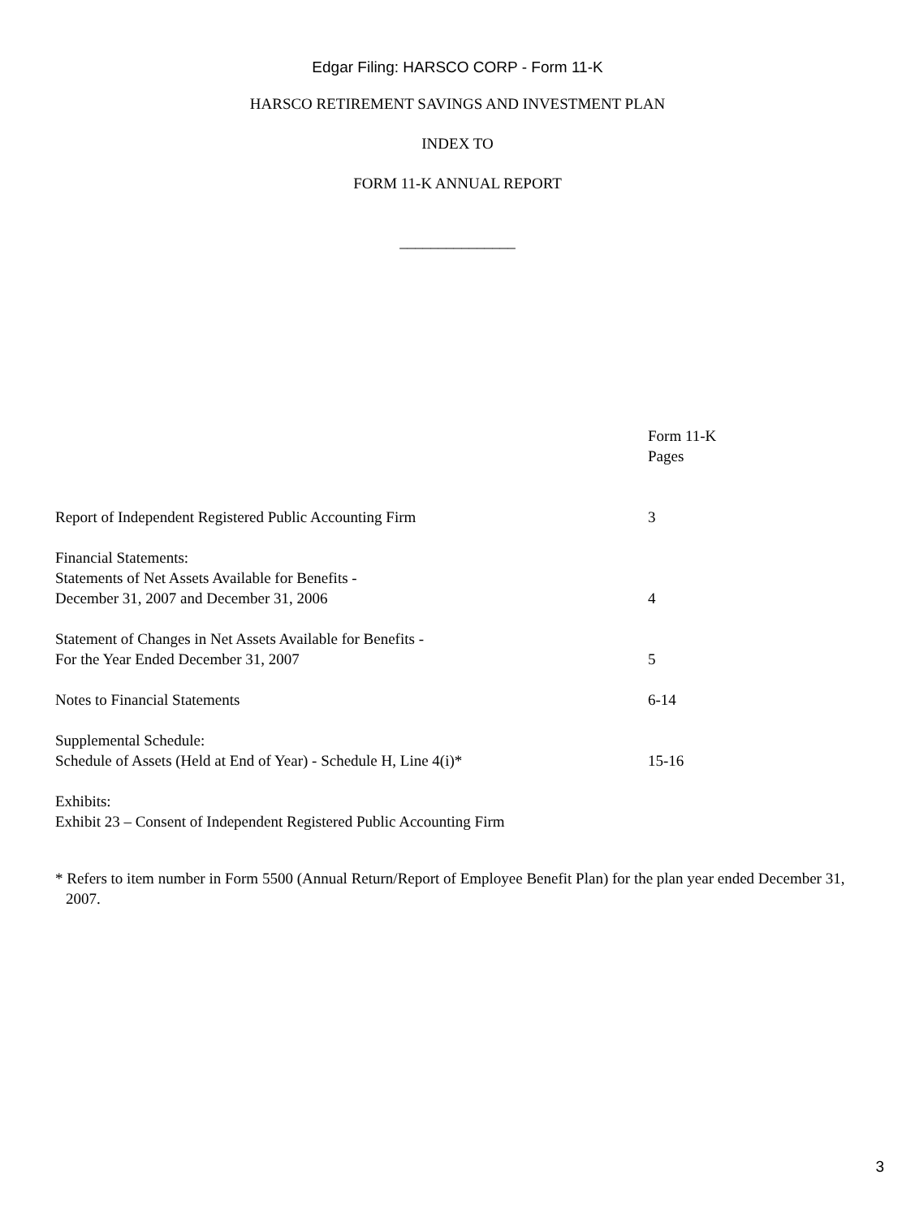Edgar Filing: HARSCO CORP - Form 11-K
HARSCO RETIREMENT SAVINGS AND INVESTMENT PLAN
INDEX TO
FORM 11-K ANNUAL REPORT
_______________
| | Form 11-K Pages |
| Report of Independent Registered Public Accounting Firm | 3 |
| Financial Statements: Statements of Net Assets Available for Benefits - December 31, 2007 and December 31, 2006 | 4 |
| Statement of Changes in Net Assets Available for Benefits - For the Year Ended December 31, 2007 | 5 |
| Notes to Financial Statements | 6-14 |
| Supplemental Schedule: Schedule of Assets (Held at End of Year) - Schedule H, Line 4(i)* | 15-16 |
| Exhibits: Exhibit 23 – Consent of Independent Registered Public Accounting Firm | |
* Refers to item number in Form 5500 (Annual Return/Report of Employee Benefit Plan) for the plan year ended December 31, 2007.
3